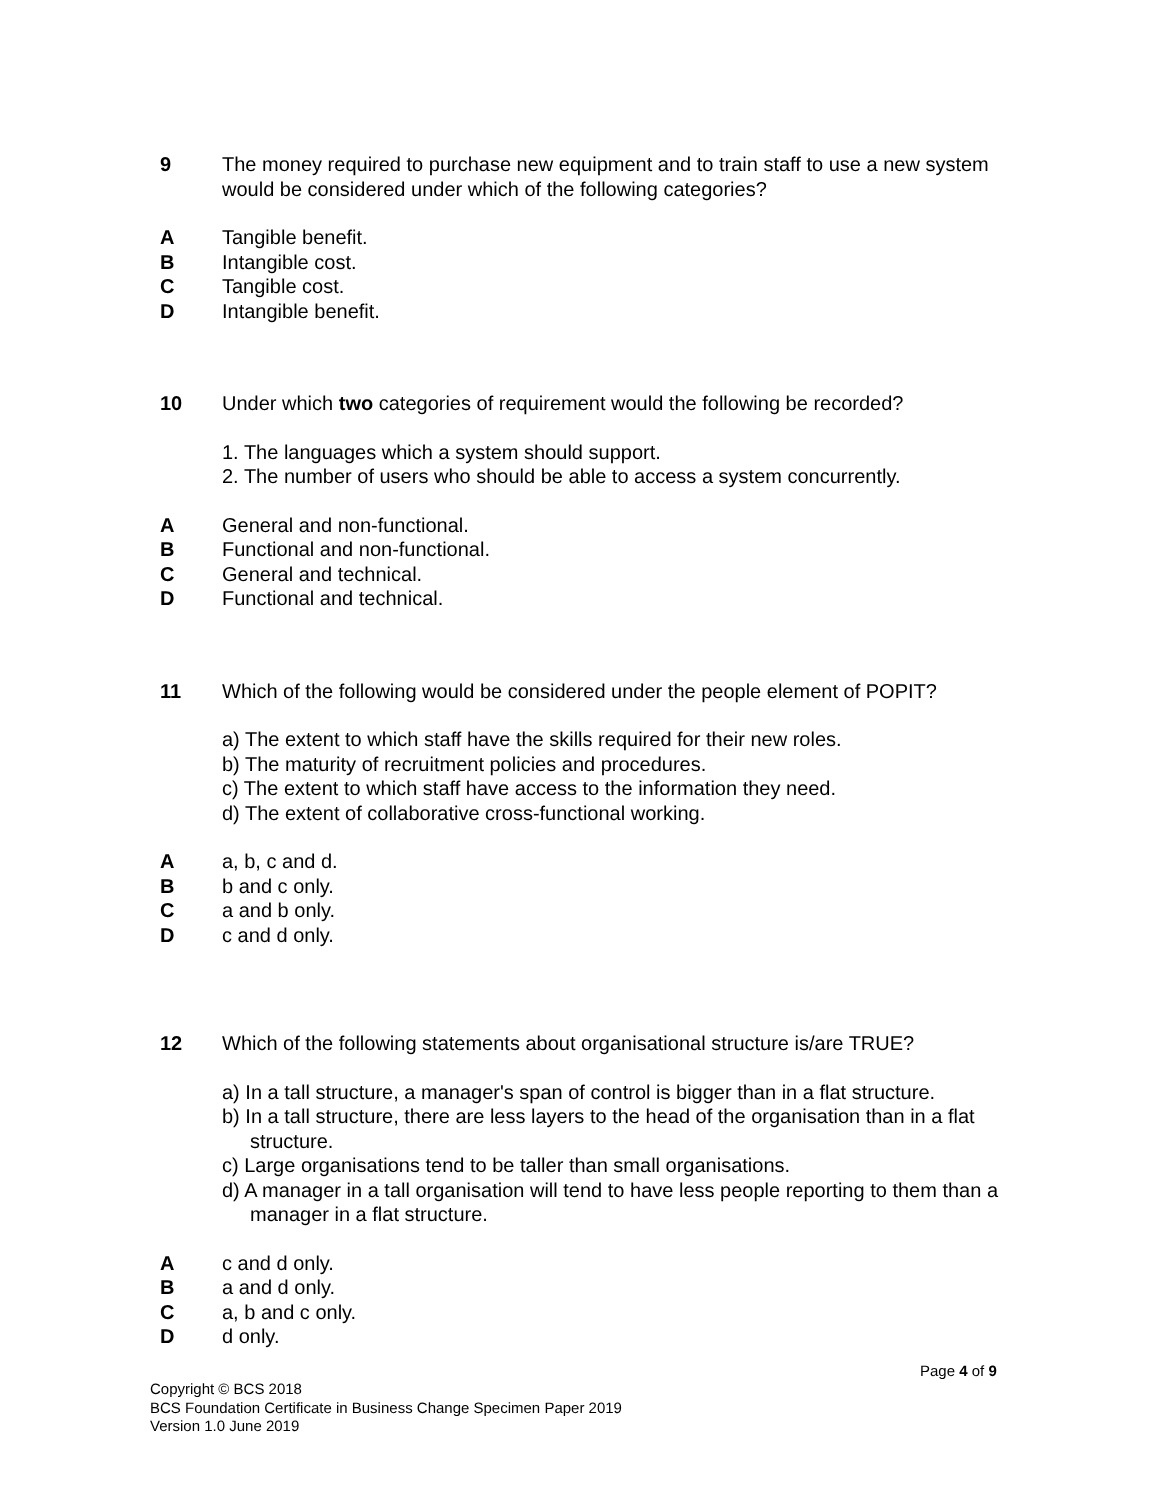9 The money required to purchase new equipment and to train staff to use a new system would be considered under which of the following categories?
A Tangible benefit.
B Intangible cost.
C Tangible cost.
D Intangible benefit.
10 Under which two categories of requirement would the following be recorded?
1. The languages which a system should support.
2. The number of users who should be able to access a system concurrently.
A General and non-functional.
B Functional and non-functional.
C General and technical.
D Functional and technical.
11 Which of the following would be considered under the people element of POPIT?
a) The extent to which staff have the skills required for their new roles.
b) The maturity of recruitment policies and procedures.
c) The extent to which staff have access to the information they need.
d) The extent of collaborative cross-functional working.
A a, b, c and d.
B b and c only.
C a and b only.
D c and d only.
12 Which of the following statements about organisational structure is/are TRUE?
a) In a tall structure, a manager's span of control is bigger than in a flat structure.
b) In a tall structure, there are less layers to the head of the organisation than in a flat structure.
c) Large organisations tend to be taller than small organisations.
d) A manager in a tall organisation will tend to have less people reporting to them than a manager in a flat structure.
A c and d only.
B a and d only.
C a, b and c only.
D d only.
Page 4 of 9
Copyright © BCS 2018
BCS Foundation Certificate in Business Change Specimen Paper 2019
Version 1.0 June 2019